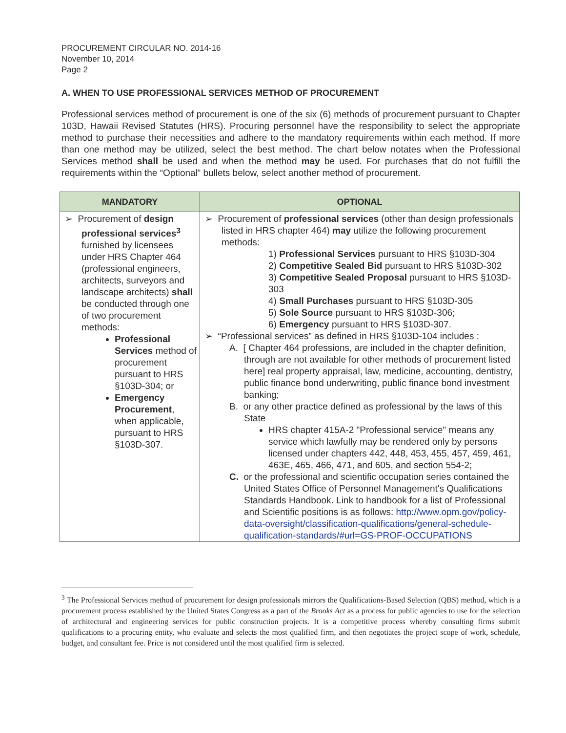PROCUREMENT CIRCULAR NO. 2014-16
November 10, 2014
Page 2
A. WHEN TO USE PROFESSIONAL SERVICES METHOD OF PROCUREMENT
Professional services method of procurement is one of the six (6) methods of procurement pursuant to Chapter 103D, Hawaii Revised Statutes (HRS). Procuring personnel have the responsibility to select the appropriate method to purchase their necessities and adhere to the mandatory requirements within each method. If more than one method may be utilized, select the best method. The chart below notates when the Professional Services method shall be used and when the method may be used. For purchases that do not fulfill the requirements within the “Optional” bullets below, select another method of procurement.
| MANDATORY | OPTIONAL |
| --- | --- |
| ➢ Procurement of design professional services<sup>3</sup> furnished by licensees under HRS Chapter 464 (professional engineers, architects, surveyors and landscape architects) shall be conducted through one of two procurement methods: Professional Services method of procurement pursuant to HRS §103D-304; or Emergency Procurement , when applicable, pursuant to HRS §103D-307. | ➢ Procurement of professional services (other than design professionals listed in HRS chapter 464) may utilize the following procurement methods: 1) Professional Services pursuant to HRS §103D-304 2) Competitive Sealed Bid pursuant to HRS §103D-302 3) Competitive Sealed Proposal pursuant to HRS §103D-303 4) Small Purchases pursuant to HRS §103D-305 5) Sole Source pursuant to HRS §103D-306; 6) Emergency pursuant to HRS §103D-307. ➢ “Professional services” as defined in HRS §103D-104 includes : A. [ Chapter 464 professions, are included in the chapter definition, through are not available for other methods of procurement listed here] real property appraisal, law, medicine, accounting, dentistry, public finance bond underwriting, public finance bond investment banking; B. or any other practice defined as professional by the laws of this State HRS chapter 415A-2 "Professional service" means any service which lawfully may be rendered only by persons licensed under chapters 442, 448, 453, 455, 457, 459, 461, 463E, 465, 466, 471, and 605, and section 554-2; C. or the professional and scientific occupation series contained the United States Office of Personnel Management's Qualifications Standards Handbook. Link to handbook for a list of Professional and Scientific positions is as follows: http://www.opm.gov/policy-data-oversight/classification-qualifications/general-schedule-qualification-standards/#url=GS-PROF-OCCUPATIONS |
<sup>3</sup> The Professional Services method of procurement for design professionals mirrors the Qualifications-Based Selection (QBS) method, which is a procurement process established by the United States Congress as a part of the Brooks Act as a process for public agencies to use for the selection of architectural and engineering services for public construction projects. It is a competitive process whereby consulting firms submit qualifications to a procuring entity, who evaluate and selects the most qualified firm, and then negotiates the project scope of work, schedule, budget, and consultant fee. Price is not considered until the most qualified firm is selected.